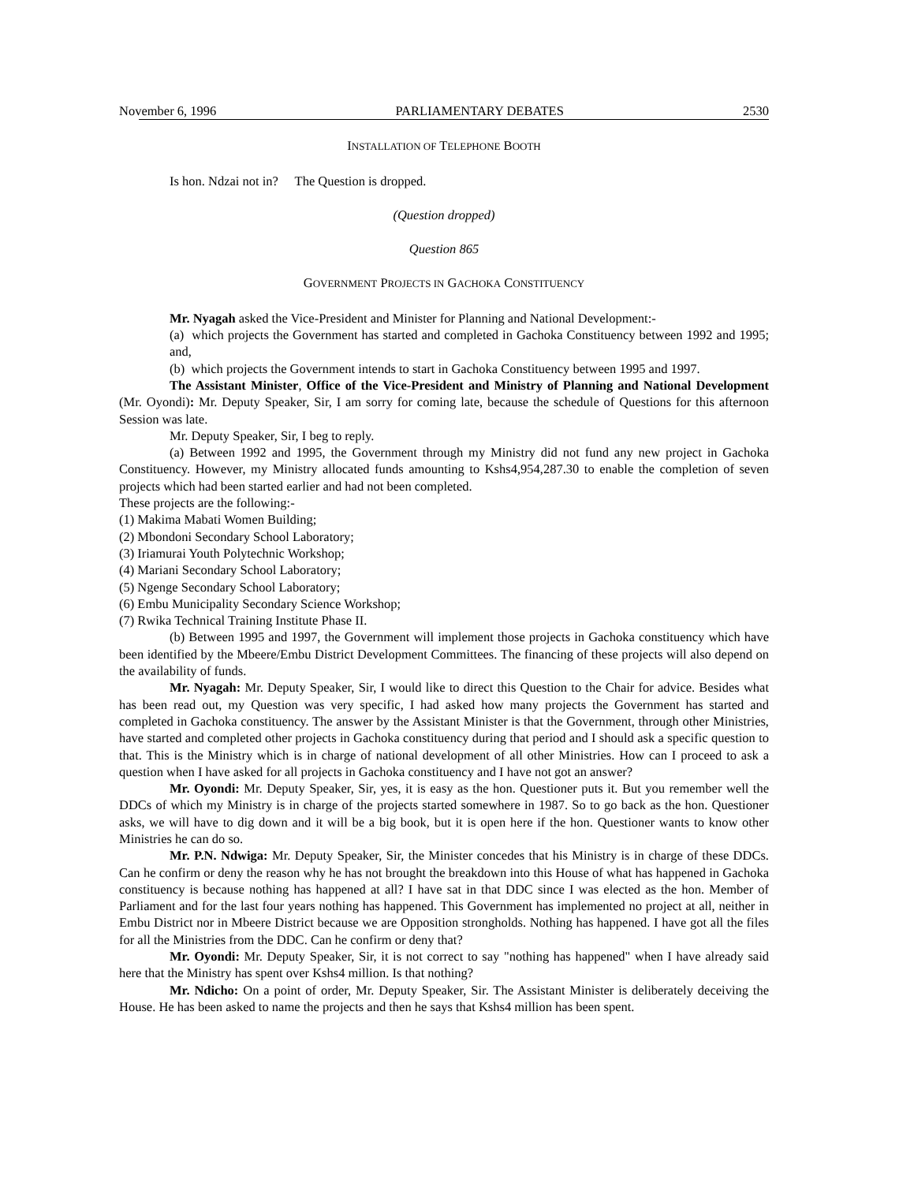November 6, 1996 PARLIAMENTARY DEBATES 2530
INSTALLATION OF TELEPHONE BOOTH
Is hon. Ndzai not in? The Question is dropped.
(Question dropped)
Question 865
GOVERNMENT PROJECTS IN GACHOKA CONSTITUENCY
Mr. Nyagah asked the Vice-President and Minister for Planning and National Development:-
(a) which projects the Government has started and completed in Gachoka Constituency between 1992 and 1995; and,
(b) which projects the Government intends to start in Gachoka Constituency between 1995 and 1997.
The Assistant Minister, Office of the Vice-President and Ministry of Planning and National Development (Mr. Oyondi): Mr. Deputy Speaker, Sir, I am sorry for coming late, because the schedule of Questions for this afternoon Session was late.
Mr. Deputy Speaker, Sir, I beg to reply.
(a) Between 1992 and 1995, the Government through my Ministry did not fund any new project in Gachoka Constituency. However, my Ministry allocated funds amounting to Kshs4,954,287.30 to enable the completion of seven projects which had been started earlier and had not been completed.
These projects are the following:-
(1) Makima Mabati Women Building;
(2) Mbondoni Secondary School Laboratory;
(3) Iriamurai Youth Polytechnic Workshop;
(4) Mariani Secondary School Laboratory;
(5) Ngenge Secondary School Laboratory;
(6) Embu Municipality Secondary Science Workshop;
(7) Rwika Technical Training Institute Phase II.
(b) Between 1995 and 1997, the Government will implement those projects in Gachoka constituency which have been identified by the Mbeere/Embu District Development Committees. The financing of these projects will also depend on the availability of funds.
Mr. Nyagah: Mr. Deputy Speaker, Sir, I would like to direct this Question to the Chair for advice. Besides what has been read out, my Question was very specific, I had asked how many projects the Government has started and completed in Gachoka constituency. The answer by the Assistant Minister is that the Government, through other Ministries, have started and completed other projects in Gachoka constituency during that period and I should ask a specific question to that. This is the Ministry which is in charge of national development of all other Ministries. How can I proceed to ask a question when I have asked for all projects in Gachoka constituency and I have not got an answer?
Mr. Oyondi: Mr. Deputy Speaker, Sir, yes, it is easy as the hon. Questioner puts it. But you remember well the DDCs of which my Ministry is in charge of the projects started somewhere in 1987. So to go back as the hon. Questioner asks, we will have to dig down and it will be a big book, but it is open here if the hon. Questioner wants to know other Ministries he can do so.
Mr. P.N. Ndwiga: Mr. Deputy Speaker, Sir, the Minister concedes that his Ministry is in charge of these DDCs. Can he confirm or deny the reason why he has not brought the breakdown into this House of what has happened in Gachoka constituency is because nothing has happened at all? I have sat in that DDC since I was elected as the hon. Member of Parliament and for the last four years nothing has happened. This Government has implemented no project at all, neither in Embu District nor in Mbeere District because we are Opposition strongholds. Nothing has happened. I have got all the files for all the Ministries from the DDC. Can he confirm or deny that?
Mr. Oyondi: Mr. Deputy Speaker, Sir, it is not correct to say "nothing has happened" when I have already said here that the Ministry has spent over Kshs4 million. Is that nothing?
Mr. Ndicho: On a point of order, Mr. Deputy Speaker, Sir. The Assistant Minister is deliberately deceiving the House. He has been asked to name the projects and then he says that Kshs4 million has been spent.